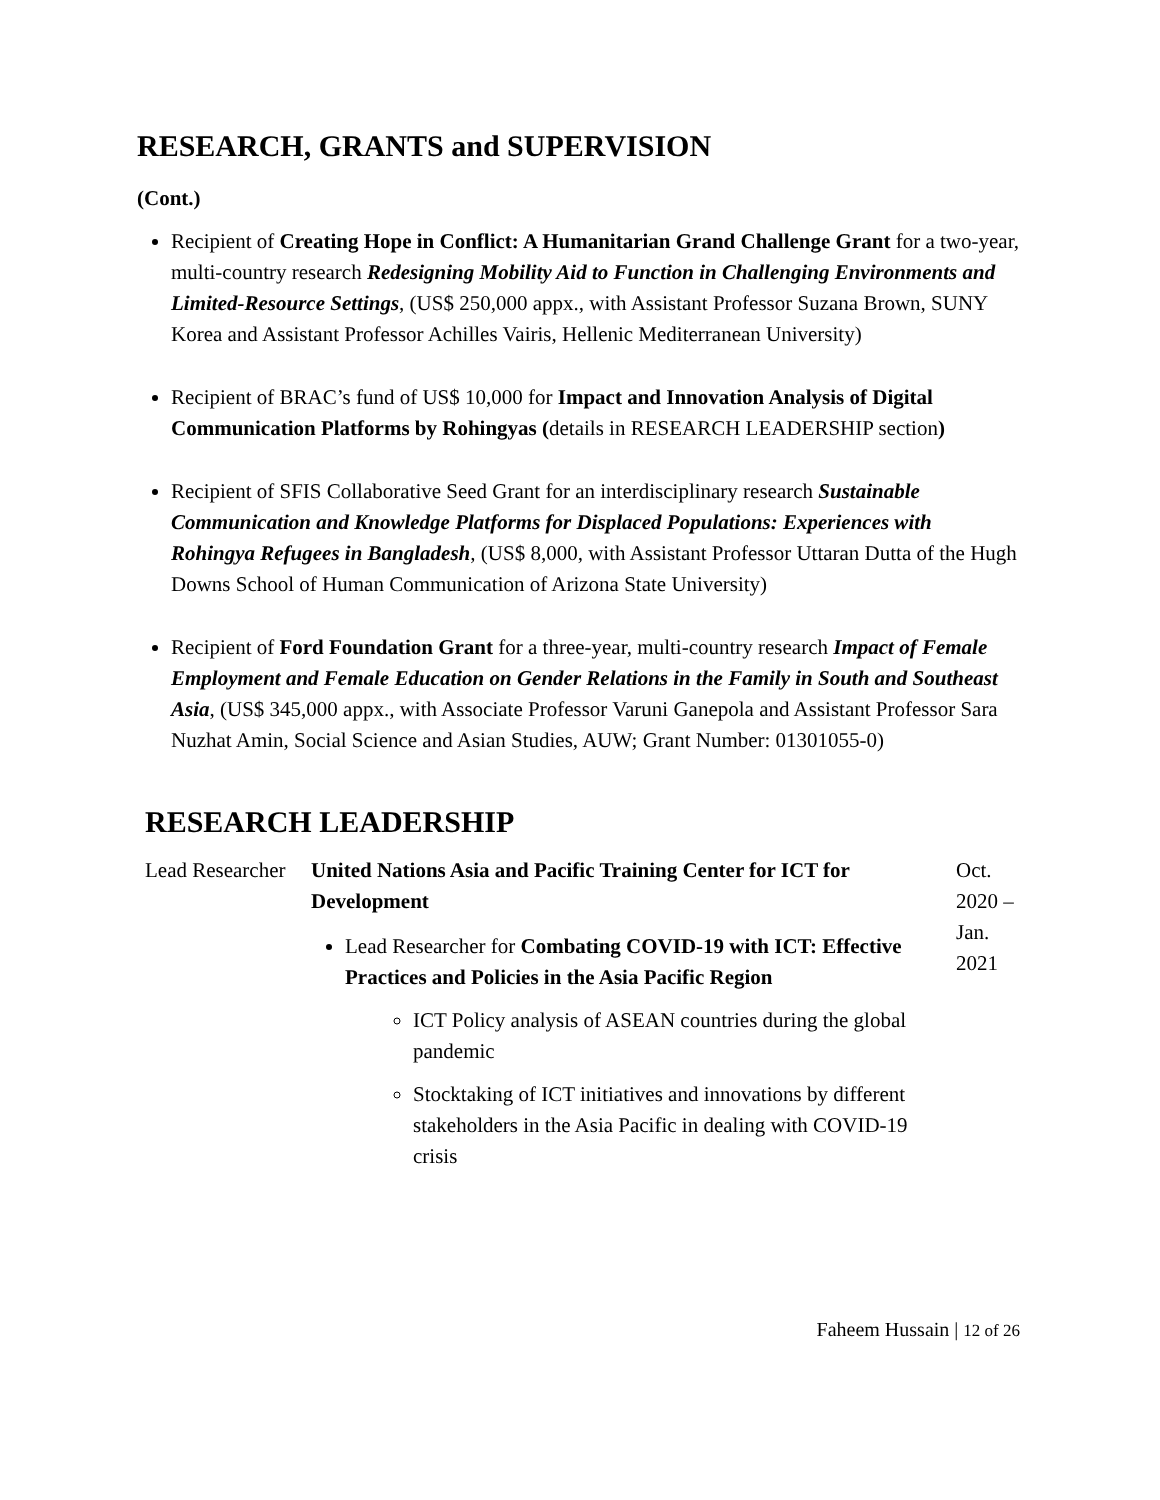RESEARCH, GRANTS and SUPERVISION
(Cont.)
Recipient of Creating Hope in Conflict: A Humanitarian Grand Challenge Grant for a two-year, multi-country research Redesigning Mobility Aid to Function in Challenging Environments and Limited-Resource Settings, (US$ 250,000 appx., with Assistant Professor Suzana Brown, SUNY Korea and Assistant Professor Achilles Vairis, Hellenic Mediterranean University)
Recipient of BRAC’s fund of US$ 10,000 for Impact and Innovation Analysis of Digital Communication Platforms by Rohingyas (details in RESEARCH LEADERSHIP section)
Recipient of SFIS Collaborative Seed Grant for an interdisciplinary research Sustainable Communication and Knowledge Platforms for Displaced Populations: Experiences with Rohingya Refugees in Bangladesh, (US$ 8,000, with Assistant Professor Uttaran Dutta of the Hugh Downs School of Human Communication of Arizona State University)
Recipient of Ford Foundation Grant for a three-year, multi-country research Impact of Female Employment and Female Education on Gender Relations in the Family in South and Southeast Asia, (US$ 345,000 appx., with Associate Professor Varuni Ganepola and Assistant Professor Sara Nuzhat Amin, Social Science and Asian Studies, AUW; Grant Number: 01301055-0)
RESEARCH LEADERSHIP
| Lead Researcher | United Nations Asia and Pacific Training Center for ICT for Development Lead Researcher for Combating COVID-19 with ICT: Effective Practices and Policies in the Asia Pacific Region ICT Policy analysis of ASEAN countries during the global pandemic Stocktaking of ICT initiatives and innovations by different stakeholders in the Asia Pacific in dealing with COVID-19 crisis | Oct. 2020 – Jan. 2021 |
Faheem Hussain | 12 of 26